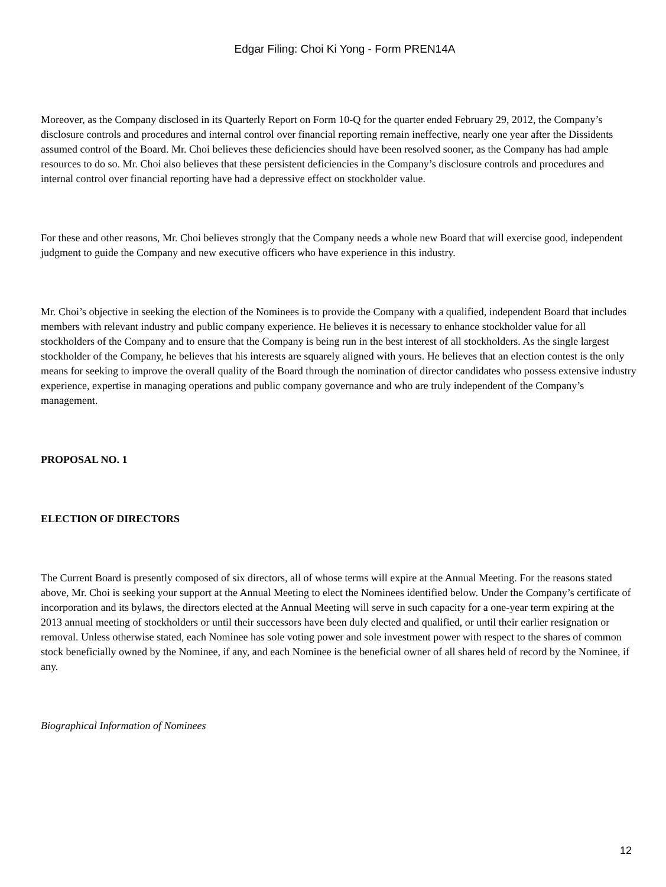Edgar Filing: Choi Ki Yong - Form PREN14A
Moreover, as the Company disclosed in its Quarterly Report on Form 10-Q for the quarter ended February 29, 2012, the Company’s disclosure controls and procedures and internal control over financial reporting remain ineffective, nearly one year after the Dissidents assumed control of the Board. Mr. Choi believes these deficiencies should have been resolved sooner, as the Company has had ample resources to do so. Mr. Choi also believes that these persistent deficiencies in the Company’s disclosure controls and procedures and internal control over financial reporting have had a depressive effect on stockholder value.
For these and other reasons, Mr. Choi believes strongly that the Company needs a whole new Board that will exercise good, independent judgment to guide the Company and new executive officers who have experience in this industry.
Mr. Choi’s objective in seeking the election of the Nominees is to provide the Company with a qualified, independent Board that includes members with relevant industry and public company experience. He believes it is necessary to enhance stockholder value for all stockholders of the Company and to ensure that the Company is being run in the best interest of all stockholders. As the single largest stockholder of the Company, he believes that his interests are squarely aligned with yours. He believes that an election contest is the only means for seeking to improve the overall quality of the Board through the nomination of director candidates who possess extensive industry experience, expertise in managing operations and public company governance and who are truly independent of the Company’s management.
PROPOSAL NO. 1
ELECTION OF DIRECTORS
The Current Board is presently composed of six directors, all of whose terms will expire at the Annual Meeting. For the reasons stated above, Mr. Choi is seeking your support at the Annual Meeting to elect the Nominees identified below. Under the Company’s certificate of incorporation and its bylaws, the directors elected at the Annual Meeting will serve in such capacity for a one-year term expiring at the 2013 annual meeting of stockholders or until their successors have been duly elected and qualified, or until their earlier resignation or removal. Unless otherwise stated, each Nominee has sole voting power and sole investment power with respect to the shares of common stock beneficially owned by the Nominee, if any, and each Nominee is the beneficial owner of all shares held of record by the Nominee, if any.
Biographical Information of Nominees
12